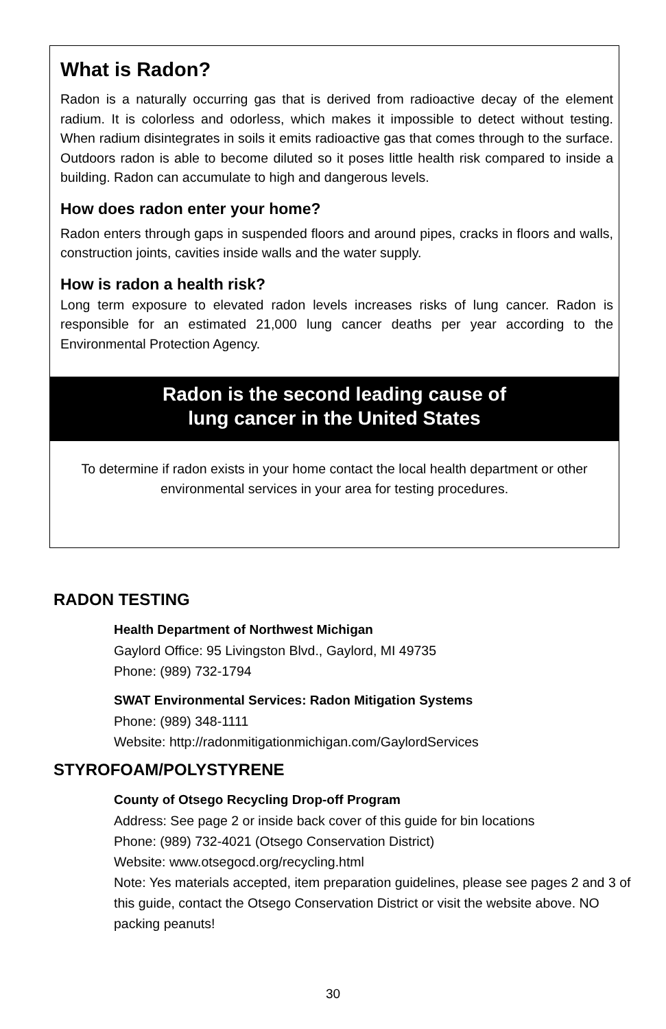What is Radon?
Radon is a naturally occurring gas that is derived from radioactive decay of the element radium. It is colorless and odorless, which makes it impossible to detect without testing. When radium disintegrates in soils it emits radioactive gas that comes through to the surface. Outdoors radon is able to become diluted so it poses little health risk compared to inside a building. Radon can accumulate to high and dangerous levels.
How does radon enter your home?
Radon enters through gaps in suspended floors and around pipes, cracks in floors and walls, construction joints, cavities inside walls and the water supply.
How is radon a health risk?
Long term exposure to elevated radon levels increases risks of lung cancer. Radon is responsible for an estimated 21,000 lung cancer deaths per year according to the Environmental Protection Agency.
Radon is the second leading cause of
lung cancer in the United States
To determine if radon exists in your home contact the local health department or other environmental services in your area for testing procedures.
RADON TESTING
Health Department of Northwest Michigan
Gaylord Office: 95 Livingston Blvd., Gaylord, MI 49735
Phone: (989) 732-1794
SWAT Environmental Services: Radon Mitigation Systems
Phone: (989) 348-1111
Website: http://radonmitigationmichigan.com/GaylordServices
STYROFOAM/POLYSTYRENE
County of Otsego Recycling Drop-off Program
Address: See page 2 or inside back cover of this guide for bin locations
Phone: (989) 732-4021 (Otsego Conservation District)
Website: www.otsegocd.org/recycling.html
Note: Yes materials accepted, item preparation guidelines, please see pages 2 and 3 of this guide, contact the Otsego Conservation District or visit the website above. NO packing peanuts!
30